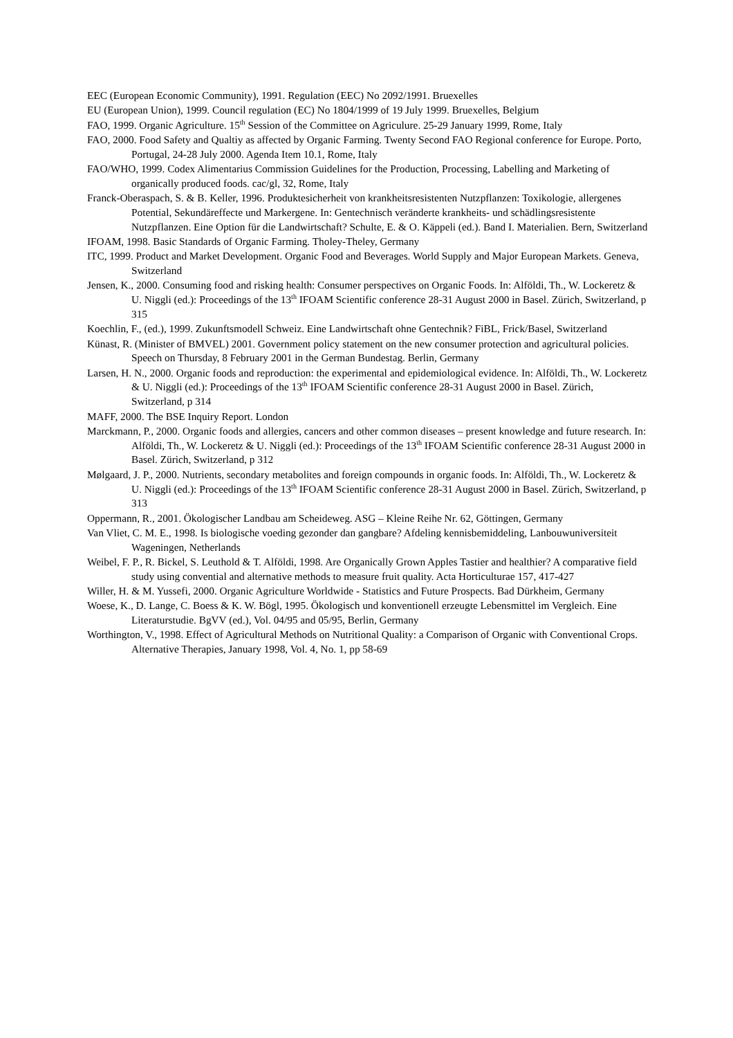EEC (European Economic Community), 1991. Regulation (EEC) No 2092/1991. Bruexelles
EU (European Union), 1999. Council regulation (EC) No 1804/1999 of 19 July 1999. Bruexelles, Belgium
FAO, 1999. Organic Agriculture. 15<sup>th</sup> Session of the Committee on Agriculure. 25-29 January 1999, Rome, Italy
FAO, 2000. Food Safety and Qualtiy as affected by Organic Farming. Twenty Second FAO Regional conference for Europe. Porto, Portugal, 24-28 July 2000. Agenda Item 10.1, Rome, Italy
FAO/WHO, 1999. Codex Alimentarius Commission Guidelines for the Production, Processing, Labelling and Marketing of organically produced foods. cac/gl, 32, Rome, Italy
Franck-Oberaspach, S. & B. Keller, 1996. Produktesicherheit von krankheitsresistenten Nutzpflanzen: Toxikologie, allergenes Potential, Sekundäreffecte und Markergene. In: Gentechnisch veränderte krankheits- und schädlingsresistente Nutzpflanzen. Eine Option für die Landwirtschaft? Schulte, E. & O. Käppeli (ed.). Band I. Materialien. Bern, Switzerland
IFOAM, 1998. Basic Standards of Organic Farming. Tholey-Theley, Germany
ITC, 1999. Product and Market Development. Organic Food and Beverages. World Supply and Major European Markets. Geneva, Switzerland
Jensen, K., 2000. Consuming food and risking health: Consumer perspectives on Organic Foods. In: Alföldi, Th., W. Lockeretz & U. Niggli (ed.): Proceedings of the 13<sup>th</sup> IFOAM Scientific conference 28-31 August 2000 in Basel. Zürich, Switzerland, p 315
Koechlin, F., (ed.), 1999. Zukunftsmodell Schweiz. Eine Landwirtschaft ohne Gentechnik? FiBL, Frick/Basel, Switzerland
Künast, R. (Minister of BMVEL) 2001. Government policy statement on the new consumer protection and agricultural policies. Speech on Thursday, 8 February 2001 in the German Bundestag. Berlin, Germany
Larsen, H. N., 2000. Organic foods and reproduction: the experimental and epidemiological evidence. In: Alföldi, Th., W. Lockeretz & U. Niggli (ed.): Proceedings of the 13<sup>th</sup> IFOAM Scientific conference 28-31 August 2000 in Basel. Zürich, Switzerland, p 314
MAFF, 2000. The BSE Inquiry Report. London
Marckmann, P., 2000. Organic foods and allergies, cancers and other common diseases – present knowledge and future research. In: Alföldi, Th., W. Lockeretz & U. Niggli (ed.): Proceedings of the 13<sup>th</sup> IFOAM Scientific conference 28-31 August 2000 in Basel. Zürich, Switzerland, p 312
Mølgaard, J. P., 2000. Nutrients, secondary metabolites and foreign compounds in organic foods. In: Alföldi, Th., W. Lockeretz & U. Niggli (ed.): Proceedings of the 13<sup>th</sup> IFOAM Scientific conference 28-31 August 2000 in Basel. Zürich, Switzerland, p 313
Oppermann, R., 2001. Ökologischer Landbau am Scheideweg. ASG – Kleine Reihe Nr. 62, Göttingen, Germany
Van Vliet, C. M. E., 1998. Is biologische voeding gezonder dan gangbare? Afdeling kennisbemiddeling, Lanbouwuniversiteit Wageningen, Netherlands
Weibel, F. P., R. Bickel, S. Leuthold & T. Alföldi, 1998. Are Organically Grown Apples Tastier and healthier? A comparative field study using convential and alternative methods to measure fruit quality. Acta Horticulturae 157, 417-427
Willer, H. & M. Yussefi, 2000. Organic Agriculture Worldwide - Statistics and Future Prospects. Bad Dürkheim, Germany
Woese, K., D. Lange, C. Boess & K. W. Bögl, 1995. Ökologisch und konventionell erzeugte Lebensmittel im Vergleich. Eine Literaturstudie. BgVV (ed.), Vol. 04/95 and 05/95, Berlin, Germany
Worthington, V., 1998. Effect of Agricultural Methods on Nutritional Quality: a Comparison of Organic with Conventional Crops. Alternative Therapies, January 1998, Vol. 4, No. 1, pp 58-69